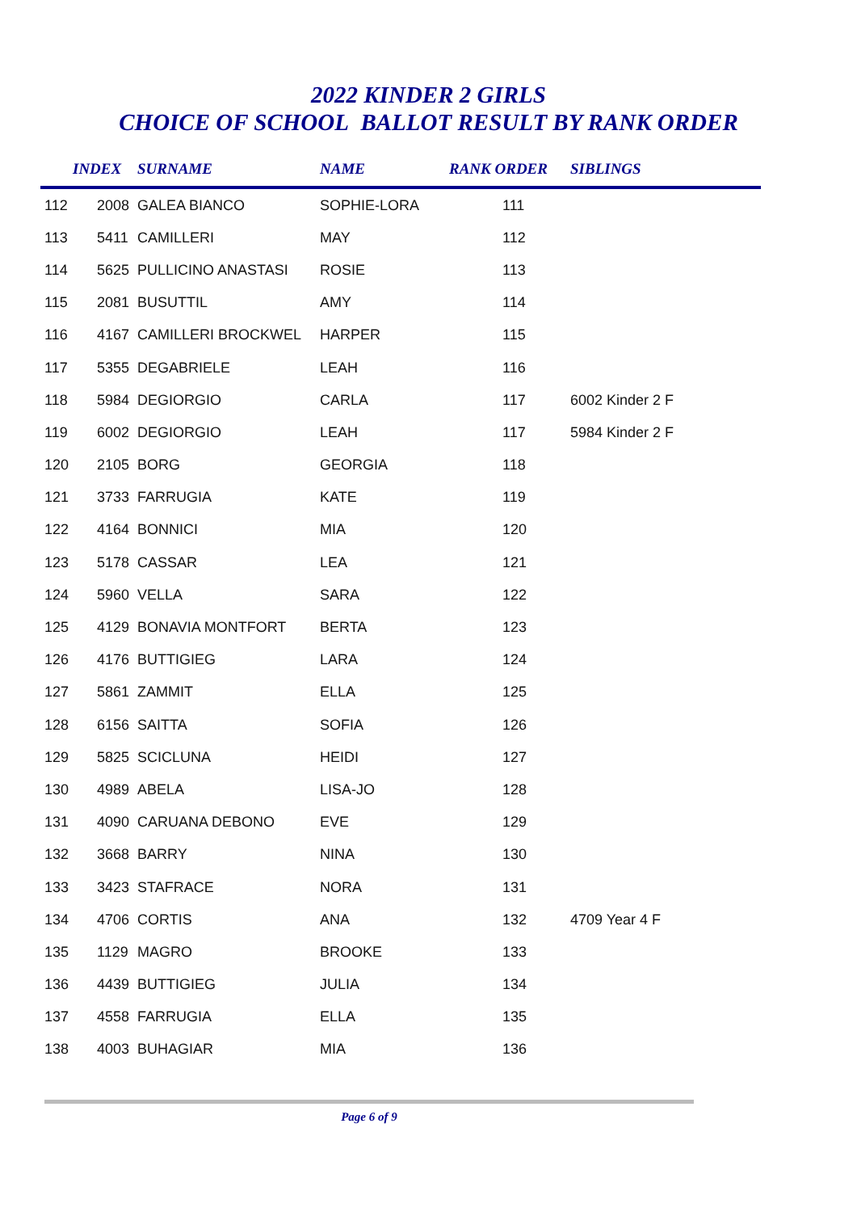2022 KINDER 2 GIRLS
CHOICE OF SCHOOL BALLOT RESULT BY RANK ORDER
| | INDEX | SURNAME | NAME | RANK ORDER | SIBLINGS |
| --- | --- | --- | --- | --- | --- |
| 112 | 2008 | GALEA BIANCO | SOPHIE-LORA | 111 | |
| 113 | 5411 | CAMILLERI | MAY | 112 | |
| 114 | 5625 | PULLICINO ANASTASI | ROSIE | 113 | |
| 115 | 2081 | BUSUTTIL | AMY | 114 | |
| 116 | 4167 | CAMILLERI BROCKWEL | HARPER | 115 | |
| 117 | 5355 | DEGABRIELE | LEAH | 116 | |
| 118 | 5984 | DEGIORGIO | CARLA | 117 | 6002 Kinder 2 F |
| 119 | 6002 | DEGIORGIO | LEAH | 117 | 5984 Kinder 2 F |
| 120 | 2105 | BORG | GEORGIA | 118 | |
| 121 | 3733 | FARRUGIA | KATE | 119 | |
| 122 | 4164 | BONNICI | MIA | 120 | |
| 123 | 5178 | CASSAR | LEA | 121 | |
| 124 | 5960 | VELLA | SARA | 122 | |
| 125 | 4129 | BONAVIA MONTFORT | BERTA | 123 | |
| 126 | 4176 | BUTTIGIEG | LARA | 124 | |
| 127 | 5861 | ZAMMIT | ELLA | 125 | |
| 128 | 6156 | SAITTA | SOFIA | 126 | |
| 129 | 5825 | SCICLUNA | HEIDI | 127 | |
| 130 | 4989 | ABELA | LISA-JO | 128 | |
| 131 | 4090 | CARUANA DEBONO | EVE | 129 | |
| 132 | 3668 | BARRY | NINA | 130 | |
| 133 | 3423 | STAFRACE | NORA | 131 | |
| 134 | 4706 | CORTIS | ANA | 132 | 4709 Year 4 F |
| 135 | 1129 | MAGRO | BROOKE | 133 | |
| 136 | 4439 | BUTTIGIEG | JULIA | 134 | |
| 137 | 4558 | FARRUGIA | ELLA | 135 | |
| 138 | 4003 | BUHAGIAR | MIA | 136 | |
Page 6 of 9